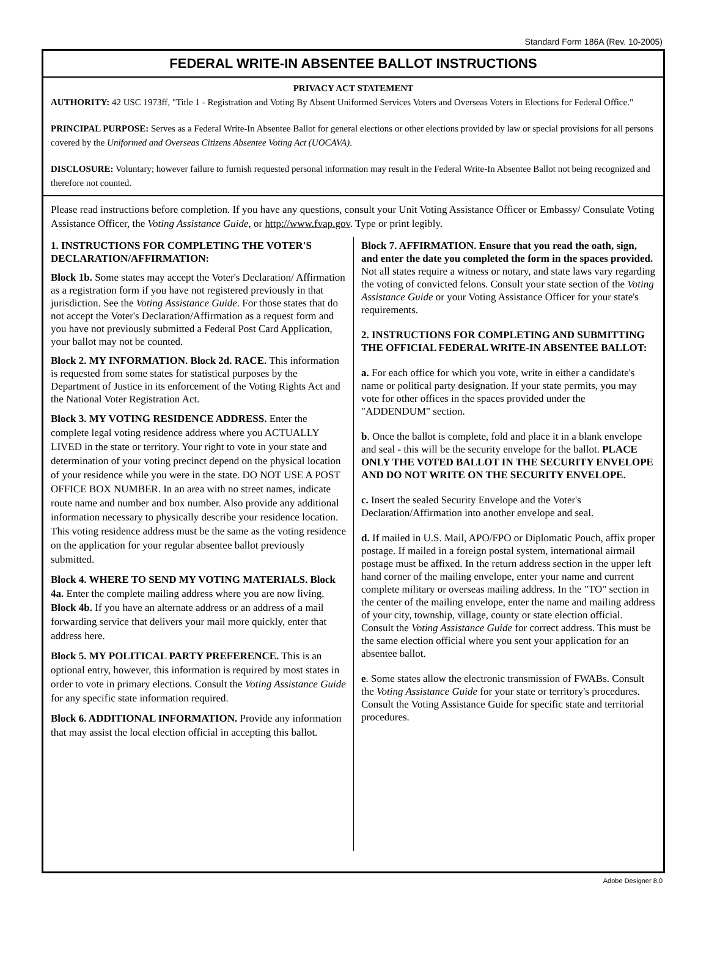Standard Form 186A (Rev. 10-2005)
FEDERAL WRITE-IN ABSENTEE BALLOT INSTRUCTIONS
PRIVACY ACT STATEMENT
AUTHORITY: 42 USC 1973ff, "Title 1 - Registration and Voting By Absent Uniformed Services Voters and Overseas Voters in Elections for Federal Office."
PRINCIPAL PURPOSE: Serves as a Federal Write-In Absentee Ballot for general elections or other elections provided by law or special provisions for all persons covered by the Uniformed and Overseas Citizens Absentee Voting Act (UOCAVA).
DISCLOSURE: Voluntary; however failure to furnish requested personal information may result in the Federal Write-In Absentee Ballot not being recognized and therefore not counted.
Please read instructions before completion. If you have any questions, consult your Unit Voting Assistance Officer or Embassy/ Consulate Voting Assistance Officer, the Voting Assistance Guide, or http://www.fvap.gov. Type or print legibly.
1. INSTRUCTIONS FOR COMPLETING THE VOTER'S DECLARATION/AFFIRMATION:
Block 1b. Some states may accept the Voter's Declaration/ Affirmation as a registration form if you have not registered previously in that jurisdiction. See the Voting Assistance Guide. For those states that do not accept the Voter's Declaration/Affirmation as a request form and you have not previously submitted a Federal Post Card Application, your ballot may not be counted.
Block 2. MY INFORMATION. Block 2d. RACE. This information is requested from some states for statistical purposes by the Department of Justice in its enforcement of the Voting Rights Act and the National Voter Registration Act.
Block 3. MY VOTING RESIDENCE ADDRESS. Enter the complete legal voting residence address where you ACTUALLY LIVED in the state or territory. Your right to vote in your state and determination of your voting precinct depend on the physical location of your residence while you were in the state. DO NOT USE A POST OFFICE BOX NUMBER. In an area with no street names, indicate route name and number and box number. Also provide any additional information necessary to physically describe your residence location. This voting residence address must be the same as the voting residence on the application for your regular absentee ballot previously submitted.
Block 4. WHERE TO SEND MY VOTING MATERIALS. Block 4a. Enter the complete mailing address where you are now living. Block 4b. If you have an alternate address or an address of a mail forwarding service that delivers your mail more quickly, enter that address here.
Block 5. MY POLITICAL PARTY PREFERENCE. This is an optional entry, however, this information is required by most states in order to vote in primary elections. Consult the Voting Assistance Guide for any specific state information required.
Block 6. ADDITIONAL INFORMATION. Provide any information that may assist the local election official in accepting this ballot.
Block 7. AFFIRMATION. Ensure that you read the oath, sign, and enter the date you completed the form in the spaces provided. Not all states require a witness or notary, and state laws vary regarding the voting of convicted felons. Consult your state section of the Voting Assistance Guide or your Voting Assistance Officer for your state's requirements.
2. INSTRUCTIONS FOR COMPLETING AND SUBMITTING THE OFFICIAL FEDERAL WRITE-IN ABSENTEE BALLOT:
a. For each office for which you vote, write in either a candidate's name or political party designation. If your state permits, you may vote for other offices in the spaces provided under the "ADDENDUM" section.
b. Once the ballot is complete, fold and place it in a blank envelope and seal - this will be the security envelope for the ballot. PLACE ONLY THE VOTED BALLOT IN THE SECURITY ENVELOPE AND DO NOT WRITE ON THE SECURITY ENVELOPE.
c. Insert the sealed Security Envelope and the Voter's Declaration/Affirmation into another envelope and seal.
d. If mailed in U.S. Mail, APO/FPO or Diplomatic Pouch, affix proper postage. If mailed in a foreign postal system, international airmail postage must be affixed. In the return address section in the upper left hand corner of the mailing envelope, enter your name and current complete military or overseas mailing address. In the "TO" section in the center of the mailing envelope, enter the name and mailing address of your city, township, village, county or state election official. Consult the Voting Assistance Guide for correct address. This must be the same election official where you sent your application for an absentee ballot.
e. Some states allow the electronic transmission of FWABs. Consult the Voting Assistance Guide for your state or territory's procedures. Consult the Voting Assistance Guide for specific state and territorial procedures.
Adobe Designer 8.0